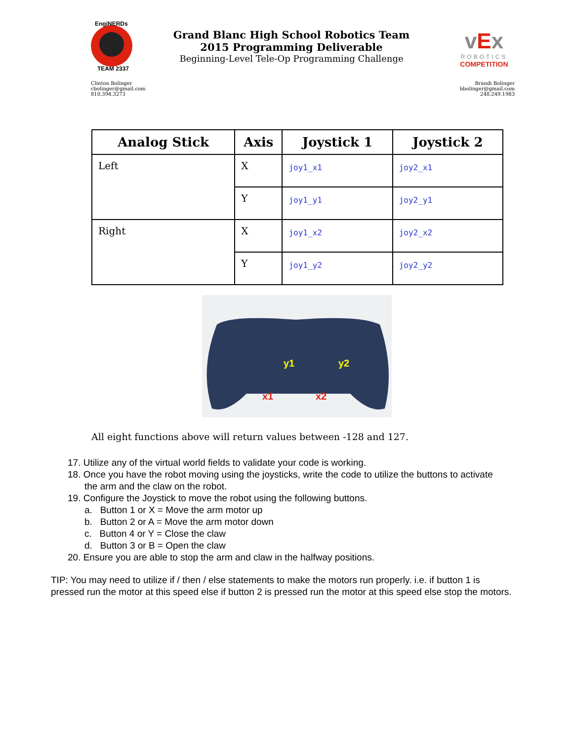EngiNERDs
TEAM 2337
Grand Blanc High School Robotics Team
2015 Programming Deliverable
Beginning-Level Tele-Op Programming Challenge
vEx
ROBOTICS
COMPETITION
Clinton Bolinger
cbolinger@gmail.com
810.394.3273
Brandi Bolinger
bbolinger@gmail.com
248.249.1983
| Analog Stick | Axis | Joystick 1 | Joystick 2 |
| --- | --- | --- | --- |
| Left | X | joy1_x1 | joy2_x1 |
| | Y | joy1_y1 | joy2_y1 |
| Right | X | joy1_x2 | joy2_x2 |
| | Y | joy1_y2 | joy2_y2 |
y1
y2
x1
x2
All eight functions above will return values between -128 and 127.
17. Utilize any of the virtual world fields to validate your code is working.
18. Once you have the robot moving using the joysticks, write the code to utilize the buttons to activate the arm and the claw on the robot.
19. Configure the Joystick to move the robot using the following buttons.
a. Button 1 or X = Move the arm motor up
b. Button 2 or A = Move the arm motor down
c. Button 4 or Y = Close the claw
d. Button 3 or B = Open the claw
20. Ensure you are able to stop the arm and claw in the halfway positions.
TIP: You may need to utilize if / then / else statements to make the motors run properly. i.e. if button 1 is pressed run the motor at this speed else if button 2 is pressed run the motor at this speed else stop the motors.